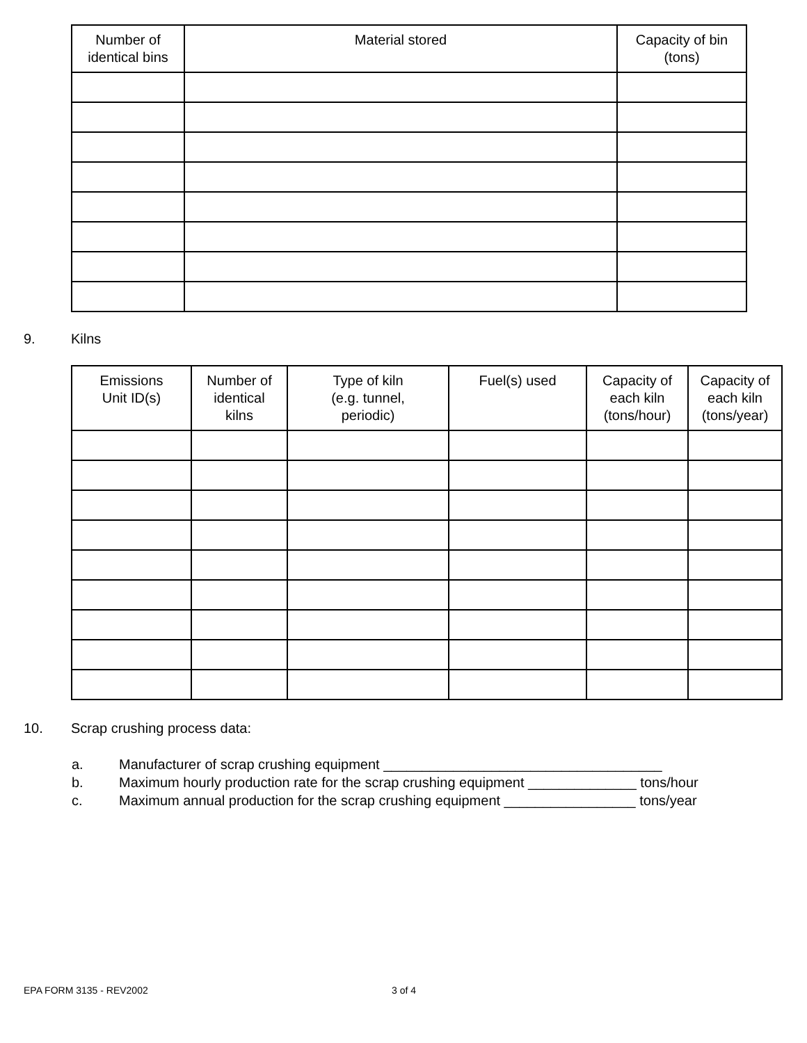| Number of identical bins | Material stored | Capacity of bin (tons) |
| --- | --- | --- |
9. Kilns
| Emissions Unit ID(s) | Number of identical kilns | Type of kiln (e.g. tunnel, periodic) | Fuel(s) used | Capacity of each kiln (tons/hour) | Capacity of each kiln (tons/year) |
| --- | --- | --- | --- | --- | --- |
10. Scrap crushing process data:
a. Manufacturer of scrap crushing equipment ____________________________________
b. Maximum hourly production rate for the scrap crushing equipment ______________ tons/hour
c. Maximum annual production for the scrap crushing equipment _________________ tons/year
EPA FORM 3135 - REV2002 3 of 4